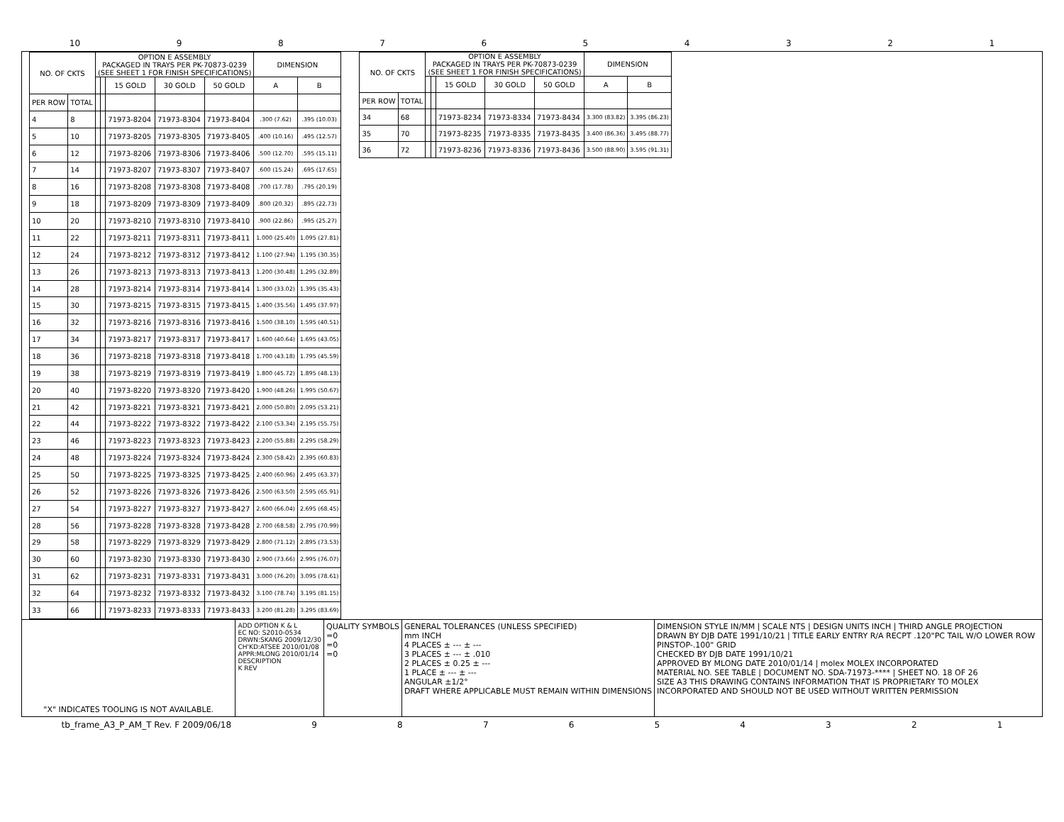10 987654321
| NO. OF CKTS | | OPTION E ASSEMBLY PACKAGED IN TRAYS PER PK-70873-0239 (SEE SHEET 1 FOR FINISH SPECIFICATIONS) | | | | | DIMENSION | |
| --- | --- | --- | --- | --- | --- | --- | --- | --- |
| | | | | 15 GOLD | 30 GOLD | 50 GOLD | A | B |
| PER ROW | TOTAL | | | | | | | |
| 4 | 8 | | | 71973-8204 | 71973-8304 | 71973-8404 | .300 (7.62) | .395 (10.03) |
| 5 | 10 | | | 71973-8205 | 71973-8305 | 71973-8405 | .400 (10.16) | .495 (12.57) |
| 6 | 12 | | | 71973-8206 | 71973-8306 | 71973-8406 | .500 (12.70) | .595 (15.11) |
| 7 | 14 | | | 71973-8207 | 71973-8307 | 71973-8407 | .600 (15.24) | .695 (17.65) |
| 8 | 16 | | | 71973-8208 | 71973-8308 | 71973-8408 | .700 (17.78) | .795 (20.19) |
| 9 | 18 | | | 71973-8209 | 71973-8309 | 71973-8409 | .800 (20.32) | .895 (22.73) |
| 10 | 20 | | | 71973-8210 | 71973-8310 | 71973-8410 | .900 (22.86) | .995 (25.27) |
| 11 | 22 | | | 71973-8211 | 71973-8311 | 71973-8411 | 1.000 (25.40) | 1.095 (27.81) |
| 12 | 24 | | | 71973-8212 | 71973-8312 | 71973-8412 | 1.100 (27.94) | 1.195 (30.35) |
| 13 | 26 | | | 71973-8213 | 71973-8313 | 71973-8413 | 1.200 (30.48) | 1.295 (32.89) |
| 14 | 28 | | | 71973-8214 | 71973-8314 | 71973-8414 | 1.300 (33.02) | 1.395 (35.43) |
| 15 | 30 | | | 71973-8215 | 71973-8315 | 71973-8415 | 1.400 (35.56) | 1.495 (37.97) |
| 16 | 32 | | | 71973-8216 | 71973-8316 | 71973-8416 | 1.500 (38.10) | 1.595 (40.51) |
| 17 | 34 | | | 71973-8217 | 71973-8317 | 71973-8417 | 1.600 (40.64) | 1.695 (43.05) |
| 18 | 36 | | | 71973-8218 | 71973-8318 | 71973-8418 | 1.700 (43.18) | 1.795 (45.59) |
| 19 | 38 | | | 71973-8219 | 71973-8319 | 71973-8419 | 1.800 (45.72) | 1.895 (48.13) |
| 20 | 40 | | | 71973-8220 | 71973-8320 | 71973-8420 | 1.900 (48.26) | 1.995 (50.67) |
| 21 | 42 | | | 71973-8221 | 71973-8321 | 71973-8421 | 2.000 (50.80) | 2.095 (53.21) |
| 22 | 44 | | | 71973-8222 | 71973-8322 | 71973-8422 | 2.100 (53.34) | 2.195 (55.75) |
| 23 | 46 | | | 71973-8223 | 71973-8323 | 71973-8423 | 2.200 (55.88) | 2.295 (58.29) |
| 24 | 48 | | | 71973-8224 | 71973-8324 | 71973-8424 | 2.300 (58.42) | 2.395 (60.83) |
| 25 | 50 | | | 71973-8225 | 71973-8325 | 71973-8425 | 2.400 (60.96) | 2.495 (63.37) |
| 26 | 52 | | | 71973-8226 | 71973-8326 | 71973-8426 | 2.500 (63.50) | 2.595 (65.91) |
| 27 | 54 | | | 71973-8227 | 71973-8327 | 71973-8427 | 2.600 (66.04) | 2.695 (68.45) |
| 28 | 56 | | | 71973-8228 | 71973-8328 | 71973-8428 | 2.700 (68.58) | 2.795 (70.99) |
| 29 | 58 | | | 71973-8229 | 71973-8329 | 71973-8429 | 2.800 (71.12) | 2.895 (73.53) |
| 30 | 60 | | | 71973-8230 | 71973-8330 | 71973-8430 | 2.900 (73.66) | 2.995 (76.07) |
| 31 | 62 | | | 71973-8231 | 71973-8331 | 71973-8431 | 3.000 (76.20) | 3.095 (78.61) |
| 32 | 64 | | | 71973-8232 | 71973-8332 | 71973-8432 | 3.100 (78.74) | 3.195 (81.15) |
| 33 | 66 | | | 71973-8233 | 71973-8333 | 71973-8433 | 3.200 (81.28) | 3.295 (83.69) |
| NO. OF CKTS | | OPTION E ASSEMBLY PACKAGED IN TRAYS PER PK-70873-0239 (SEE SHEET 1 FOR FINISH SPECIFICATIONS) | | | | | DIMENSION | |
| --- | --- | --- | --- | --- | --- | --- | --- | --- |
| | | | | 15 GOLD | 30 GOLD | 50 GOLD | A | B |
| PER ROW | TOTAL | | | | | | | |
| 34 | 68 | | | 71973-8234 | 71973-8334 | 71973-8434 | 3.300 (83.82) | 3.395 (86.23) |
| 35 | 70 | | | 71973-8235 | 71973-8335 | 71973-8435 | 3.400 (86.36) | 3.495 (88.77) |
| 36 | 72 | | | 71973-8236 | 71973-8336 | 71973-8436 | 3.500 (88.90) | 3.595 (91.31) |
"X" INDICATES TOOLING IS NOT AVAILABLE.
ADD OPTION K & L
EC NO: S2010-0534
DRWN:SKANG 2009/12/30
CH'KD:ATSEE 2010/01/08
APPR:MLONG 2010/01/14
DESCRIPTION
K REV
QUALITY SYMBOLS
=0
=0
=0
GENERAL TOLERANCES (UNLESS SPECIFIED)
mm INCH
4 PLACES ± --- ± ---
3 PLACES ± --- ± .010
2 PLACES ± 0.25 ± ---
1 PLACE ± --- ± ---
ANGULAR ±1/2°
DRAFT WHERE APPLICABLE MUST REMAIN WITHIN DIMENSIONS
DIMENSION STYLE IN/MM | SCALE NTS | DESIGN UNITS INCH | THIRD ANGLE PROJECTION
DRAWN BY DJB DATE 1991/10/21 | TITLE EARLY ENTRY R/A RECPT .120"PC TAIL W/O LOWER ROW PINSTOP-.100" GRID
CHECKED BY DJB DATE 1991/10/21
APPROVED BY MLONG DATE 2010/01/14 | molex MOLEX INCORPORATED
MATERIAL NO. SEE TABLE | DOCUMENT NO. SDA-71973-**** | SHEET NO. 18 OF 26
SIZE A3 THIS DRAWING CONTAINS INFORMATION THAT IS PROPRIETARY TO MOLEX INCORPORATED AND SHOULD NOT BE USED WITHOUT WRITTEN PERMISSION
tb_frame_A3_P_AM_T Rev. F 2009/06/18 987654321